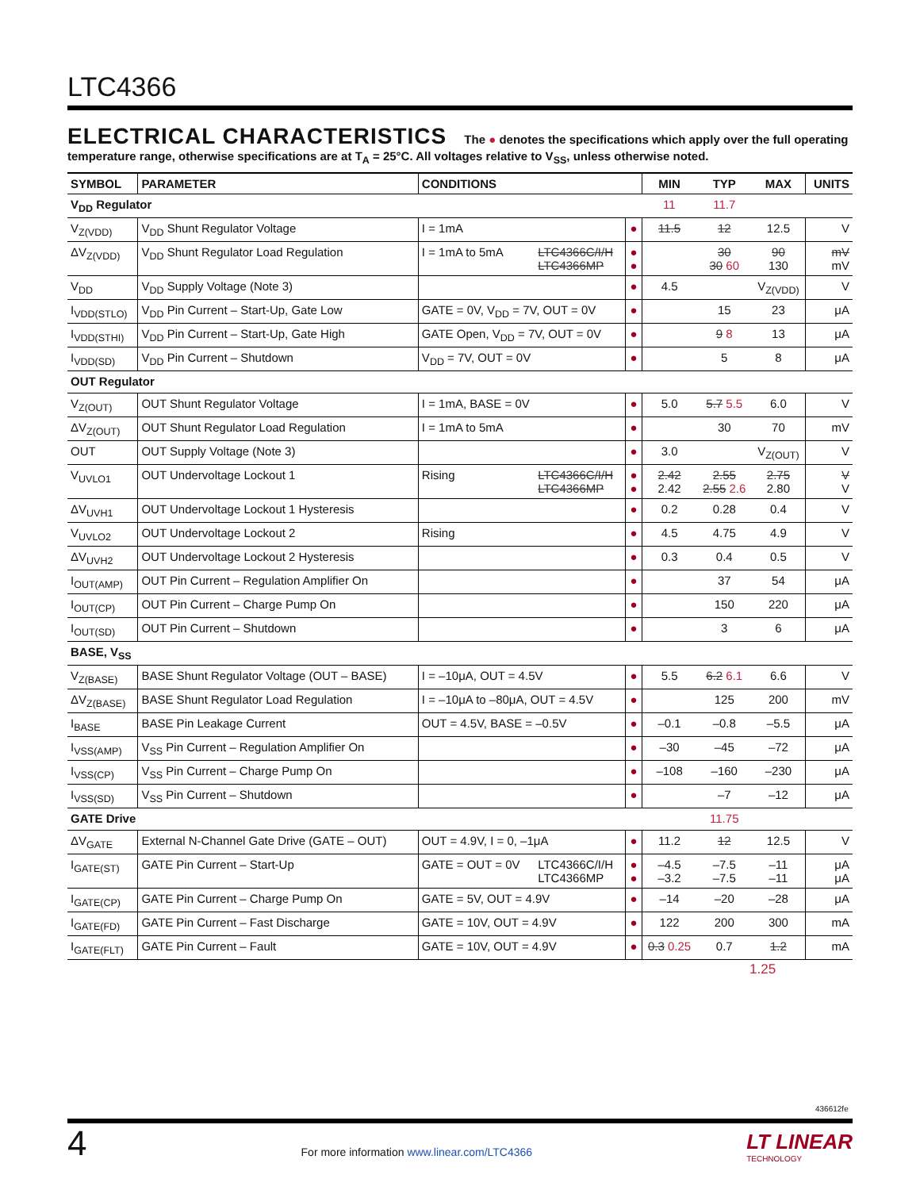LTC4366
ELECTRICAL CHARACTERISTICS The ● denotes the specifications which apply over the full operating temperature range, otherwise specifications are at T<sub>A</sub> = 25°C. All voltages relative to V<sub>SS</sub>, unless otherwise noted.
| SYMBOL | PARAMETER | CONDITIONS | | | MIN | TYP | MAX | UNITS |
| --- | --- | --- | --- | --- | --- | --- | --- | --- |
| V<sub>DD</sub> Regulator | | | | | 11 | 11.7 | | |
| V<sub>Z(VDD)</sub> | V<sub>DD</sub> Shunt Regulator Voltage | I = 1mA | | ● | 11.5 | 12 | 12.5 | V |
| ΔV<sub>Z(VDD)</sub> | V<sub>DD</sub> Shunt Regulator Load Regulation | I = 1mA to 5mA | LTC4366C/I/H LTC4366MP | ● ● | | 30 30 60 | 90 130 | mV mV |
| V<sub>DD</sub> | V<sub>DD</sub> Supply Voltage (Note 3) | | | ● | 4.5 | | V<sub>Z(VDD)</sub> | V |
| I<sub>VDD(STLO)</sub> | V<sub>DD</sub> Pin Current – Start-Up, Gate Low | GATE = 0V, V<sub>DD</sub> = 7V, OUT = 0V | | ● | | 15 | 23 | μA |
| I<sub>VDD(STHI)</sub> | V<sub>DD</sub> Pin Current – Start-Up, Gate High | GATE Open, V<sub>DD</sub> = 7V, OUT = 0V | | ● | | 9 8 | 13 | μA |
| I<sub>VDD(SD)</sub> | V<sub>DD</sub> Pin Current – Shutdown | V<sub>DD</sub> = 7V, OUT = 0V | | ● | | 5 | 8 | μA |
| OUT Regulator | | | | | | | | |
| V<sub>Z(OUT)</sub> | OUT Shunt Regulator Voltage | I = 1mA, BASE = 0V | | ● | 5.0 | 5.7 5.5 | 6.0 | V |
| ΔV<sub>Z(OUT)</sub> | OUT Shunt Regulator Load Regulation | I = 1mA to 5mA | | ● | | 30 | 70 | mV |
| OUT | OUT Supply Voltage (Note 3) | | | ● | 3.0 | | V<sub>Z(OUT)</sub> | V |
| V<sub>UVLO1</sub> | OUT Undervoltage Lockout 1 | Rising | LTC4366C/I/H LTC4366MP | ● ● | 2.42 2.42 | 2.55 2.55 2.6 | 2.75 2.80 | V V |
| ΔV<sub>UVH1</sub> | OUT Undervoltage Lockout 1 Hysteresis | | | ● | 0.2 | 0.28 | 0.4 | V |
| V<sub>UVLO2</sub> | OUT Undervoltage Lockout 2 | Rising | | ● | 4.5 | 4.75 | 4.9 | V |
| ΔV<sub>UVH2</sub> | OUT Undervoltage Lockout 2 Hysteresis | | | ● | 0.3 | 0.4 | 0.5 | V |
| I<sub>OUT(AMP)</sub> | OUT Pin Current – Regulation Amplifier On | | | ● | | 37 | 54 | μA |
| I<sub>OUT(CP)</sub> | OUT Pin Current – Charge Pump On | | | ● | | 150 | 220 | μA |
| I<sub>OUT(SD)</sub> | OUT Pin Current – Shutdown | | | ● | | 3 | 6 | μA |
| BASE, V<sub>SS</sub> | | | | | | | | |
| V<sub>Z(BASE)</sub> | BASE Shunt Regulator Voltage (OUT – BASE) | I = –10μA, OUT = 4.5V | | ● | 5.5 | 6.2 6.1 | 6.6 | V |
| ΔV<sub>Z(BASE)</sub> | BASE Shunt Regulator Load Regulation | I = –10μA to –80μA, OUT = 4.5V | | ● | | 125 | 200 | mV |
| I<sub>BASE</sub> | BASE Pin Leakage Current | OUT = 4.5V, BASE = –0.5V | | ● | –0.1 | –0.8 | –5.5 | μA |
| I<sub>VSS(AMP)</sub> | V<sub>SS</sub> Pin Current – Regulation Amplifier On | | | ● | –30 | –45 | –72 | μA |
| I<sub>VSS(CP)</sub> | V<sub>SS</sub> Pin Current – Charge Pump On | | | ● | –108 | –160 | –230 | μA |
| I<sub>VSS(SD)</sub> | V<sub>SS</sub> Pin Current – Shutdown | | | ● | | –7 | –12 | μA |
| GATE Drive | | | | | | 11.75 | | |
| ΔV<sub>GATE</sub> | External N-Channel Gate Drive (GATE – OUT) | OUT = 4.9V, I = 0, –1μA | | ● | 11.2 | 12 | 12.5 | V |
| I<sub>GATE(ST)</sub> | GATE Pin Current – Start-Up | GATE = OUT = 0V | LTC4366C/I/H LTC4366MP | ● ● | –4.5 –3.2 | –7.5 –7.5 | –11 –11 | μA μA |
| I<sub>GATE(CP)</sub> | GATE Pin Current – Charge Pump On | GATE = 5V, OUT = 4.9V | | ● | –14 | –20 | –28 | μA |
| I<sub>GATE(FD)</sub> | GATE Pin Current – Fast Discharge | GATE = 10V, OUT = 4.9V | | ● | 122 | 200 | 300 | mA |
| I<sub>GATE(FLT)</sub> | GATE Pin Current – Fault | GATE = 10V, OUT = 4.9V | | ● | 0.3 0.25 | 0.7 | 1.2 | mA |
1.25
436612fe
4 For more information www.linear.com/LTC4366 LT LINEAR
TECHNOLOGY